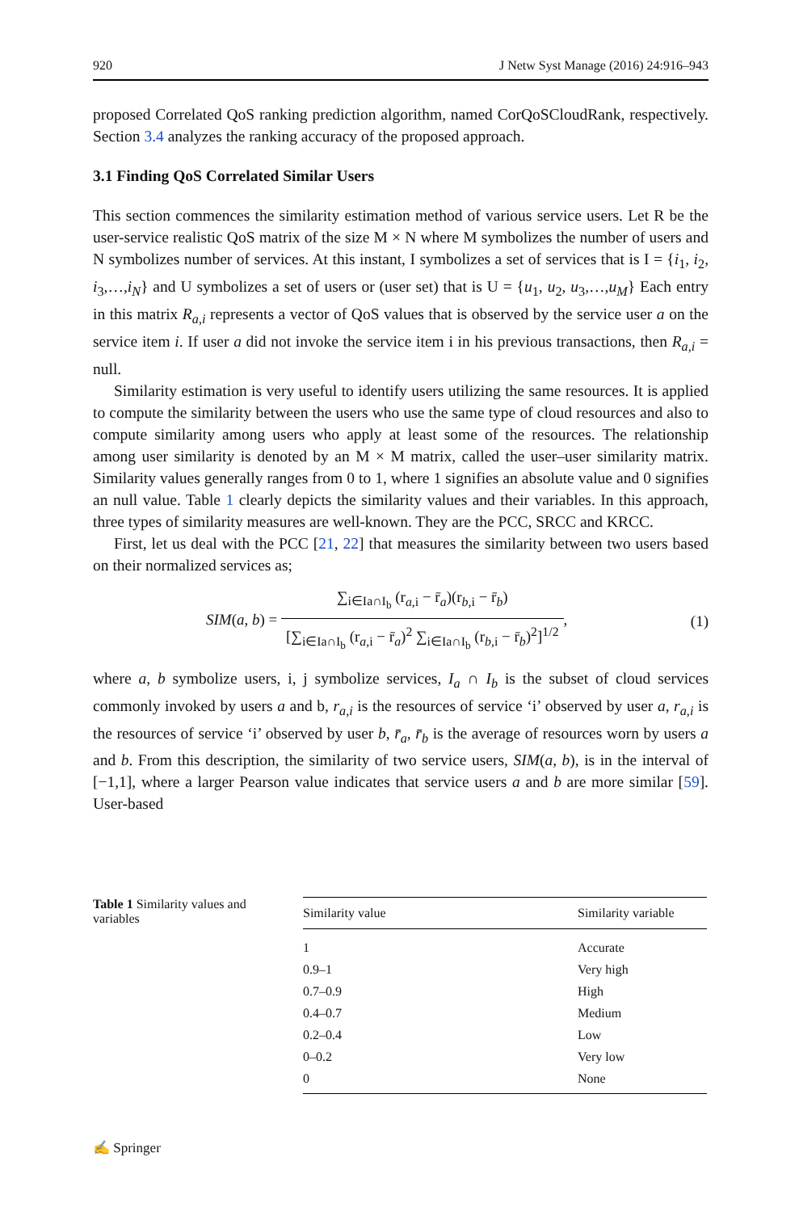920 J Netw Syst Manage (2016) 24:916–943
proposed Correlated QoS ranking prediction algorithm, named CorQoSCloudRank, respectively. Section 3.4 analyzes the ranking accuracy of the proposed approach.
3.1 Finding QoS Correlated Similar Users
This section commences the similarity estimation method of various service users. Let R be the user-service realistic QoS matrix of the size M × N where M symbolizes the number of users and N symbolizes number of services. At this instant, I symbolizes a set of services that is I = {i<sub>1</sub>, i<sub>2</sub>, i<sub>3</sub>,…,i<sub>N</sub>} and U symbolizes a set of users or (user set) that is U = {u<sub>1</sub>, u<sub>2</sub>, u<sub>3</sub>,…,u<sub>M</sub>} Each entry in this matrix R<sub>a,i</sub> represents a vector of QoS values that is observed by the service user a on the service item i. If user a did not invoke the service item i in his previous transactions, then R<sub>a,i</sub> = null.
Similarity estimation is very useful to identify users utilizing the same resources. It is applied to compute the similarity between the users who use the same type of cloud resources and also to compute similarity among users who apply at least some of the resources. The relationship among user similarity is denoted by an M × M matrix, called the user–user similarity matrix. Similarity values generally ranges from 0 to 1, where 1 signifies an absolute value and 0 signifies an null value. Table 1 clearly depicts the similarity values and their variables. In this approach, three types of similarity measures are well-known. They are the PCC, SRCC and KRCC.
First, let us deal with the PCC [21, 22] that measures the similarity between two users based on their normalized services as;
SIM(a, b) = ∑<sub>i∈Ia∩I<sub>b</sub></sub> (r<sub>a,i</sub> − r̄<sub>a</sub>)(r<sub>b,i</sub> − r̄<sub>b</sub>) [∑<sub>i∈Ia∩I<sub>b</sub></sub> (r<sub>a,i</sub> − r̄<sub>a</sub>)<sup>2</sup> ∑<sub>i∈Ia∩I<sub>b</sub></sub> (r<sub>b,i</sub> − r̄<sub>b</sub>)<sup>2</sup>]<sup>1/2</sup>, (1)
where a, b symbolize users, i, j symbolize services, I<sub>a</sub> ∩ I<sub>b</sub> is the subset of cloud services commonly invoked by users a and b, r<sub>a,i</sub> is the resources of service ‘i’ observed by user a, r<sub>a,i</sub> is the resources of service ‘i’ observed by user b, r̄<sub>a</sub>, r̄<sub>b</sub> is the average of resources worn by users a and b. From this description, the similarity of two service users, SIM(a, b), is in the interval of [−1,1], where a larger Pearson value indicates that service users a and b are more similar [59]. User-based
Table 1 Similarity values and variables
| Similarity value | Similarity variable |
| --- | --- |
| 1 | Accurate |
| 0.9–1 | Very high |
| 0.7–0.9 | High |
| 0.4–0.7 | Medium |
| 0.2–0.4 | Low |
| 0–0.2 | Very low |
| 0 | None |
✍ Springer